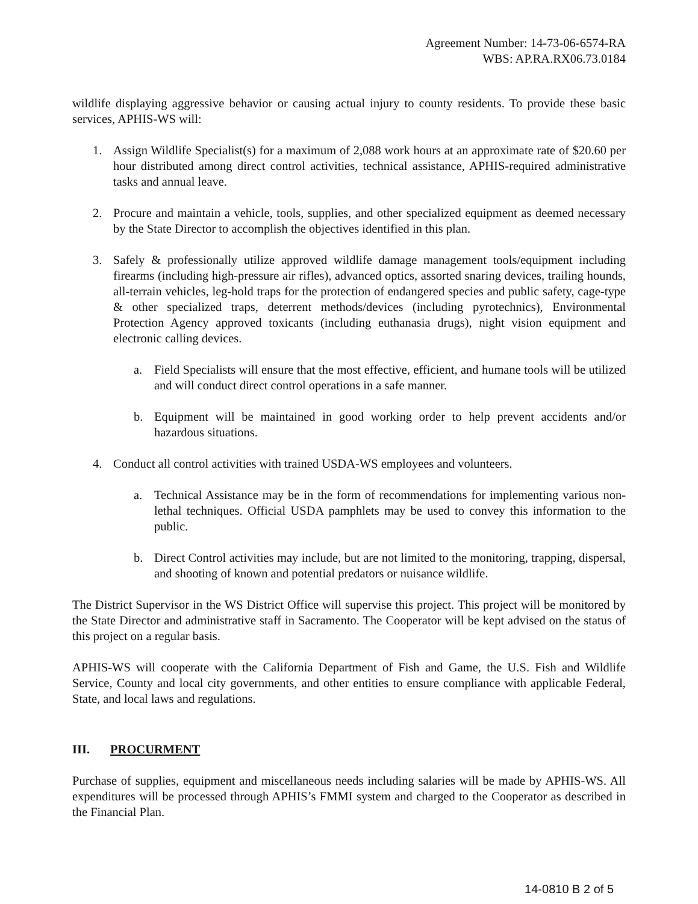Agreement Number: 14-73-06-6574-RA
WBS: AP.RA.RX06.73.0184
wildlife displaying aggressive behavior or causing actual injury to county residents. To provide these basic services, APHIS-WS will:
1. Assign Wildlife Specialist(s) for a maximum of 2,088 work hours at an approximate rate of $20.60 per hour distributed among direct control activities, technical assistance, APHIS-required administrative tasks and annual leave.
2. Procure and maintain a vehicle, tools, supplies, and other specialized equipment as deemed necessary by the State Director to accomplish the objectives identified in this plan.
3. Safely & professionally utilize approved wildlife damage management tools/equipment including firearms (including high-pressure air rifles), advanced optics, assorted snaring devices, trailing hounds, all-terrain vehicles, leg-hold traps for the protection of endangered species and public safety, cage-type & other specialized traps, deterrent methods/devices (including pyrotechnics), Environmental Protection Agency approved toxicants (including euthanasia drugs), night vision equipment and electronic calling devices.
a. Field Specialists will ensure that the most effective, efficient, and humane tools will be utilized and will conduct direct control operations in a safe manner.
b. Equipment will be maintained in good working order to help prevent accidents and/or hazardous situations.
4. Conduct all control activities with trained USDA-WS employees and volunteers.
a. Technical Assistance may be in the form of recommendations for implementing various non-lethal techniques. Official USDA pamphlets may be used to convey this information to the public.
b. Direct Control activities may include, but are not limited to the monitoring, trapping, dispersal, and shooting of known and potential predators or nuisance wildlife.
The District Supervisor in the WS District Office will supervise this project. This project will be monitored by the State Director and administrative staff in Sacramento. The Cooperator will be kept advised on the status of this project on a regular basis.
APHIS-WS will cooperate with the California Department of Fish and Game, the U.S. Fish and Wildlife Service, County and local city governments, and other entities to ensure compliance with applicable Federal, State, and local laws and regulations.
III. PROCURMENT
Purchase of supplies, equipment and miscellaneous needs including salaries will be made by APHIS-WS. All expenditures will be processed through APHIS’s FMMI system and charged to the Cooperator as described in the Financial Plan.
14-0810 B 2 of 5